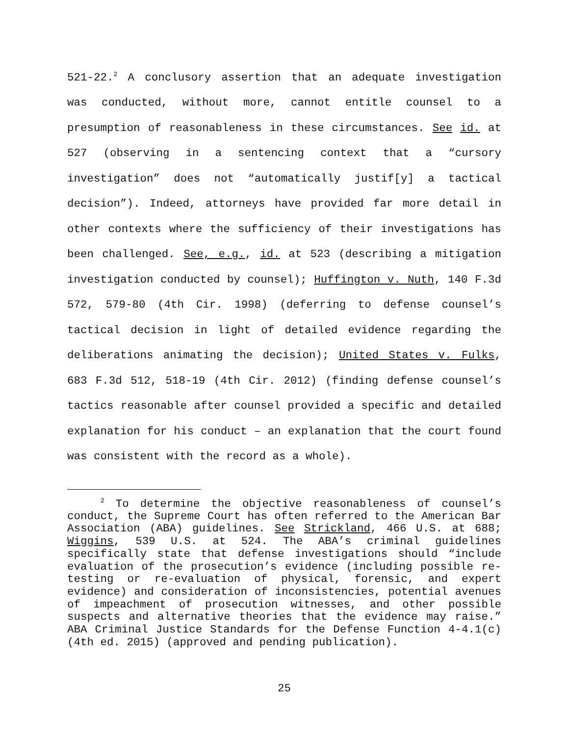521-22.<sup>2</sup> A conclusory assertion that an adequate investigation was conducted, without more, cannot entitle counsel to a presumption of reasonableness in these circumstances. See id. at 527 (observing in a sentencing context that a “cursory investigation” does not “automatically justif[y] a tactical decision”). Indeed, attorneys have provided far more detail in other contexts where the sufficiency of their investigations has been challenged. See, e.g., id. at 523 (describing a mitigation investigation conducted by counsel); Huffington v. Nuth, 140 F.3d 572, 579-80 (4th Cir. 1998) (deferring to defense counsel’s tactical decision in light of detailed evidence regarding the deliberations animating the decision); United States v. Fulks, 683 F.3d 512, 518-19 (4th Cir. 2012) (finding defense counsel’s tactics reasonable after counsel provided a specific and detailed explanation for his conduct – an explanation that the court found was consistent with the record as a whole).
<sup>2</sup> To determine the objective reasonableness of counsel’s conduct, the Supreme Court has often referred to the American Bar Association (ABA) guidelines. See Strickland, 466 U.S. at 688; Wiggins, 539 U.S. at 524. The ABA’s criminal guidelines specifically state that defense investigations should “include evaluation of the prosecution’s evidence (including possible re-testing or re-evaluation of physical, forensic, and expert evidence) and consideration of inconsistencies, potential avenues of impeachment of prosecution witnesses, and other possible suspects and alternative theories that the evidence may raise.” ABA Criminal Justice Standards for the Defense Function 4-4.1(c) (4th ed. 2015) (approved and pending publication).
25